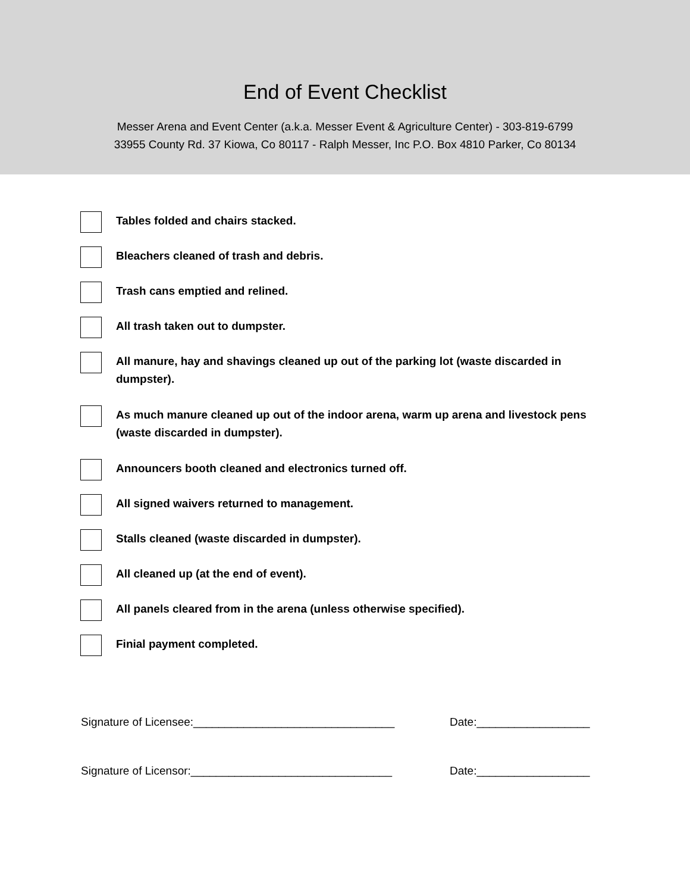End of Event Checklist
Messer Arena and Event Center (a.k.a. Messer Event & Agriculture Center) - 303-819-6799
33955 County Rd. 37 Kiowa, Co 80117 - Ralph Messer, Inc P.O. Box 4810 Parker, Co 80134
Tables folded and chairs stacked.
Bleachers cleaned of trash and debris.
Trash cans emptied and relined.
All trash taken out to dumpster.
All manure, hay and shavings cleaned up out of the parking lot (waste discarded in dumpster).
As much manure cleaned up out of the indoor arena, warm up arena and livestock pens (waste discarded in dumpster).
Announcers booth cleaned and electronics turned off.
All signed waivers returned to management.
Stalls cleaned (waste discarded in dumpster).
All cleaned up (at the end of event).
All panels cleared from in the arena (unless otherwise specified).
Finial payment completed.
Signature of Licensee:________________________________ Date:__________________
Signature of Licensor:________________________________ Date:__________________